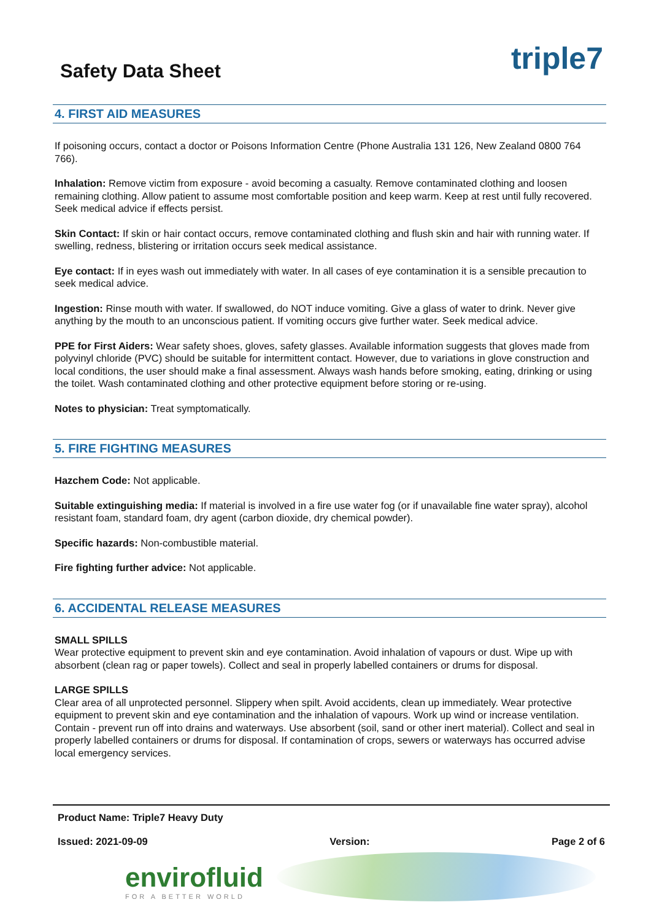triple7
Safety Data Sheet
4. FIRST AID MEASURES
If poisoning occurs, contact a doctor or Poisons Information Centre (Phone Australia 131 126, New Zealand 0800 764 766).
Inhalation: Remove victim from exposure - avoid becoming a casualty. Remove contaminated clothing and loosen remaining clothing. Allow patient to assume most comfortable position and keep warm. Keep at rest until fully recovered. Seek medical advice if effects persist.
Skin Contact: If skin or hair contact occurs, remove contaminated clothing and flush skin and hair with running water. If swelling, redness, blistering or irritation occurs seek medical assistance.
Eye contact: If in eyes wash out immediately with water. In all cases of eye contamination it is a sensible precaution to seek medical advice.
Ingestion: Rinse mouth with water. If swallowed, do NOT induce vomiting. Give a glass of water to drink. Never give anything by the mouth to an unconscious patient. If vomiting occurs give further water. Seek medical advice.
PPE for First Aiders: Wear safety shoes, gloves, safety glasses. Available information suggests that gloves made from polyvinyl chloride (PVC) should be suitable for intermittent contact. However, due to variations in glove construction and local conditions, the user should make a final assessment. Always wash hands before smoking, eating, drinking or using the toilet. Wash contaminated clothing and other protective equipment before storing or re-using.
Notes to physician: Treat symptomatically.
5. FIRE FIGHTING MEASURES
Hazchem Code: Not applicable.
Suitable extinguishing media: If material is involved in a fire use water fog (or if unavailable fine water spray), alcohol resistant foam, standard foam, dry agent (carbon dioxide, dry chemical powder).
Specific hazards: Non-combustible material.
Fire fighting further advice: Not applicable.
6. ACCIDENTAL RELEASE MEASURES
SMALL SPILLS
Wear protective equipment to prevent skin and eye contamination. Avoid inhalation of vapours or dust. Wipe up with absorbent (clean rag or paper towels). Collect and seal in properly labelled containers or drums for disposal.
LARGE SPILLS
Clear area of all unprotected personnel. Slippery when spilt. Avoid accidents, clean up immediately. Wear protective equipment to prevent skin and eye contamination and the inhalation of vapours. Work up wind or increase ventilation. Contain - prevent run off into drains and waterways. Use absorbent (soil, sand or other inert material). Collect and seal in properly labelled containers or drums for disposal. If contamination of crops, sewers or waterways has occurred advise local emergency services.
Product Name: Triple7 Heavy Duty
Issued: 2021-09-09 Version: Page 2 of 6
envirofluid
FOR A BETTER WORLD